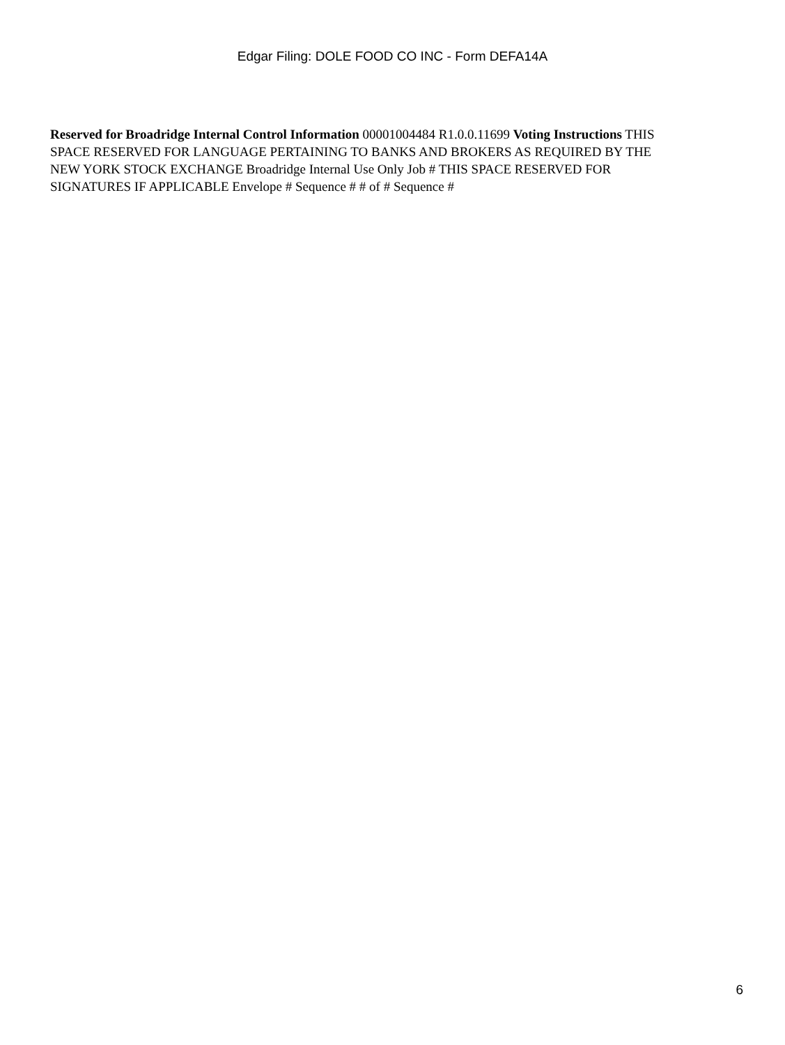Edgar Filing: DOLE FOOD CO INC - Form DEFA14A
Reserved for Broadridge Internal Control Information 00001004484 R1.0.0.11699 Voting Instructions THIS SPACE RESERVED FOR LANGUAGE PERTAINING TO BANKS AND BROKERS AS REQUIRED BY THE NEW YORK STOCK EXCHANGE Broadridge Internal Use Only Job # THIS SPACE RESERVED FOR SIGNATURES IF APPLICABLE Envelope # Sequence # # of # Sequence #
6